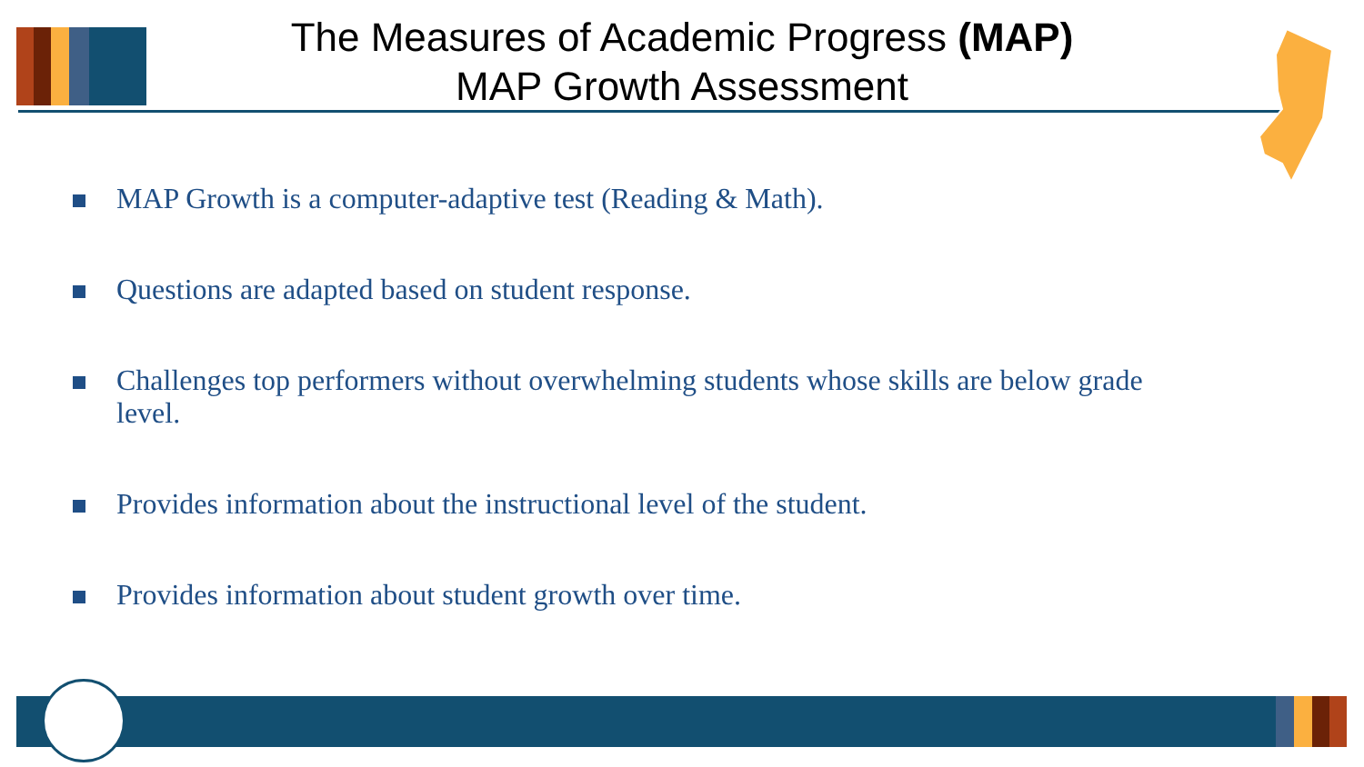The Measures of Academic Progress (MAP)
MAP Growth Assessment
MAP Growth is a computer-adaptive test (Reading & Math).
Questions are adapted based on student response.
Challenges top performers without overwhelming students whose skills are below grade level.
Provides information about the instructional level of the student.
Provides information about student growth over time.